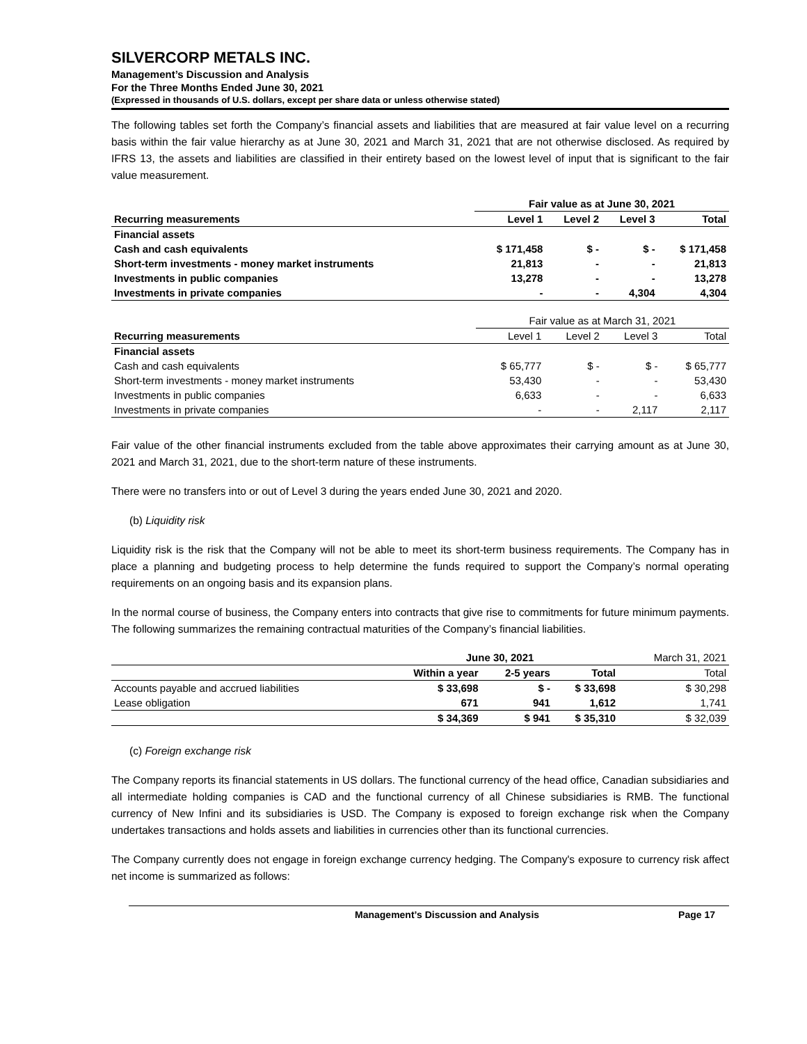SILVERCORP METALS INC.
Management’s Discussion and Analysis
For the Three Months Ended June 30, 2021
(Expressed in thousands of U.S. dollars, except per share data or unless otherwise stated)
The following tables set forth the Company’s financial assets and liabilities that are measured at fair value level on a recurring basis within the fair value hierarchy as at June 30, 2021 and March 31, 2021 that are not otherwise disclosed. As required by IFRS 13, the assets and liabilities are classified in their entirety based on the lowest level of input that is significant to the fair value measurement.
| | Fair value as at June 30, 2021 | | | |
| --- | --- | --- | --- | --- |
| Recurring measurements | Level 1 | Level 2 | Level 3 | Total |
| Financial assets | | | | |
| Cash and cash equivalents | $ 171,458 | $ - | $ - | $ 171,458 |
| Short-term investments - money market instruments | 21,813 | - | - | 21,813 |
| Investments in public companies | 13,278 | - | - | 13,278 |
| Investments in private companies | - | - | 4,304 | 4,304 |
| | Fair value as at March 31, 2021 | | | |
| Recurring measurements | Level 1 | Level 2 | Level 3 | Total |
| Financial assets | | | | |
| Cash and cash equivalents | $ 65,777 | $ - | $ - | $ 65,777 |
| Short-term investments - money market instruments | 53,430 | - | - | 53,430 |
| Investments in public companies | 6,633 | - | - | 6,633 |
| Investments in private companies | - | - | 2,117 | 2,117 |
Fair value of the other financial instruments excluded from the table above approximates their carrying amount as at June 30, 2021 and March 31, 2021, due to the short-term nature of these instruments.
There were no transfers into or out of Level 3 during the years ended June 30, 2021 and 2020.
(b) Liquidity risk
Liquidity risk is the risk that the Company will not be able to meet its short-term business requirements. The Company has in place a planning and budgeting process to help determine the funds required to support the Company’s normal operating requirements on an ongoing basis and its expansion plans.
In the normal course of business, the Company enters into contracts that give rise to commitments for future minimum payments. The following summarizes the remaining contractual maturities of the Company’s financial liabilities.
| | June 30, 2021 | | | March 31, 2021 |
| | Within a year | 2-5 years | Total | Total |
| Accounts payable and accrued liabilities | $ 33,698 | $ - | $ 33,698 | $ 30,298 |
| Lease obligation | 671 | 941 | 1,612 | 1,741 |
| | $ 34,369 | $ 941 | $ 35,310 | $ 32,039 |
(c) Foreign exchange risk
The Company reports its financial statements in US dollars. The functional currency of the head office, Canadian subsidiaries and all intermediate holding companies is CAD and the functional currency of all Chinese subsidiaries is RMB. The functional currency of New Infini and its subsidiaries is USD. The Company is exposed to foreign exchange risk when the Company undertakes transactions and holds assets and liabilities in currencies other than its functional currencies.
The Company currently does not engage in foreign exchange currency hedging. The Company's exposure to currency risk affect net income is summarized as follows:
Management’s Discussion and Analysis Page 17